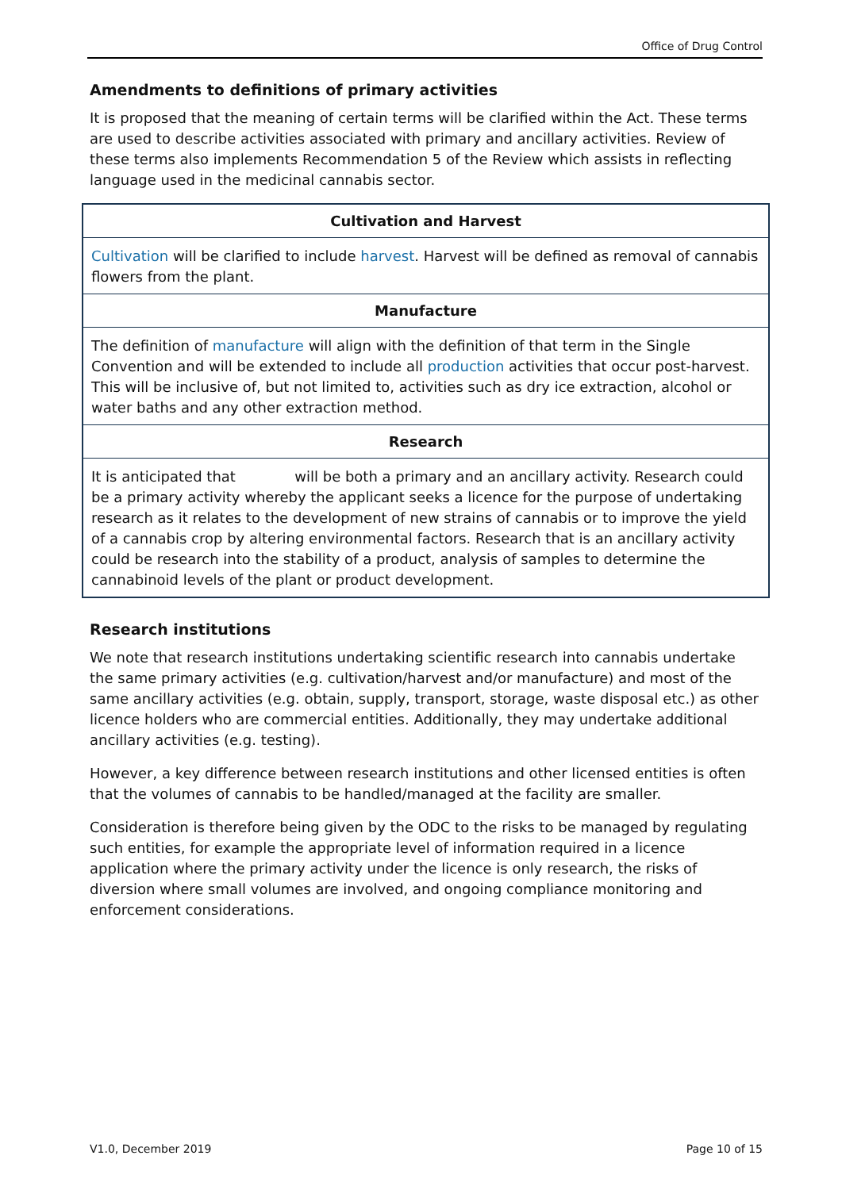Office of Drug Control
Amendments to definitions of primary activities
It is proposed that the meaning of certain terms will be clarified within the Act. These terms are used to describe activities associated with primary and ancillary activities. Review of these terms also implements Recommendation 5 of the Review which assists in reflecting language used in the medicinal cannabis sector.
| Cultivation and Harvest |
| --- |
| Cultivation will be clarified to include harvest . Harvest will be defined as removal of cannabis flowers from the plant. |
| Manufacture |
| The definition of manufacture will align with the definition of that term in the Single Convention and will be extended to include all production activities that occur post-harvest. This will be inclusive of, but not limited to, activities such as dry ice extraction, alcohol or water baths and any other extraction method. |
| Research |
| It is anticipated that will be both a primary and an ancillary activity. Research could be a primary activity whereby the applicant seeks a licence for the purpose of undertaking research as it relates to the development of new strains of cannabis or to improve the yield of a cannabis crop by altering environmental factors. Research that is an ancillary activity could be research into the stability of a product, analysis of samples to determine the cannabinoid levels of the plant or product development. |
Research institutions
We note that research institutions undertaking scientific research into cannabis undertake the same primary activities (e.g. cultivation/harvest and/or manufacture) and most of the same ancillary activities (e.g. obtain, supply, transport, storage, waste disposal etc.) as other licence holders who are commercial entities. Additionally, they may undertake additional ancillary activities (e.g. testing).
However, a key difference between research institutions and other licensed entities is often that the volumes of cannabis to be handled/managed at the facility are smaller.
Consideration is therefore being given by the ODC to the risks to be managed by regulating such entities, for example the appropriate level of information required in a licence application where the primary activity under the licence is only research, the risks of diversion where small volumes are involved, and ongoing compliance monitoring and enforcement considerations.
V1.0, December 2019 Page 10 of 15